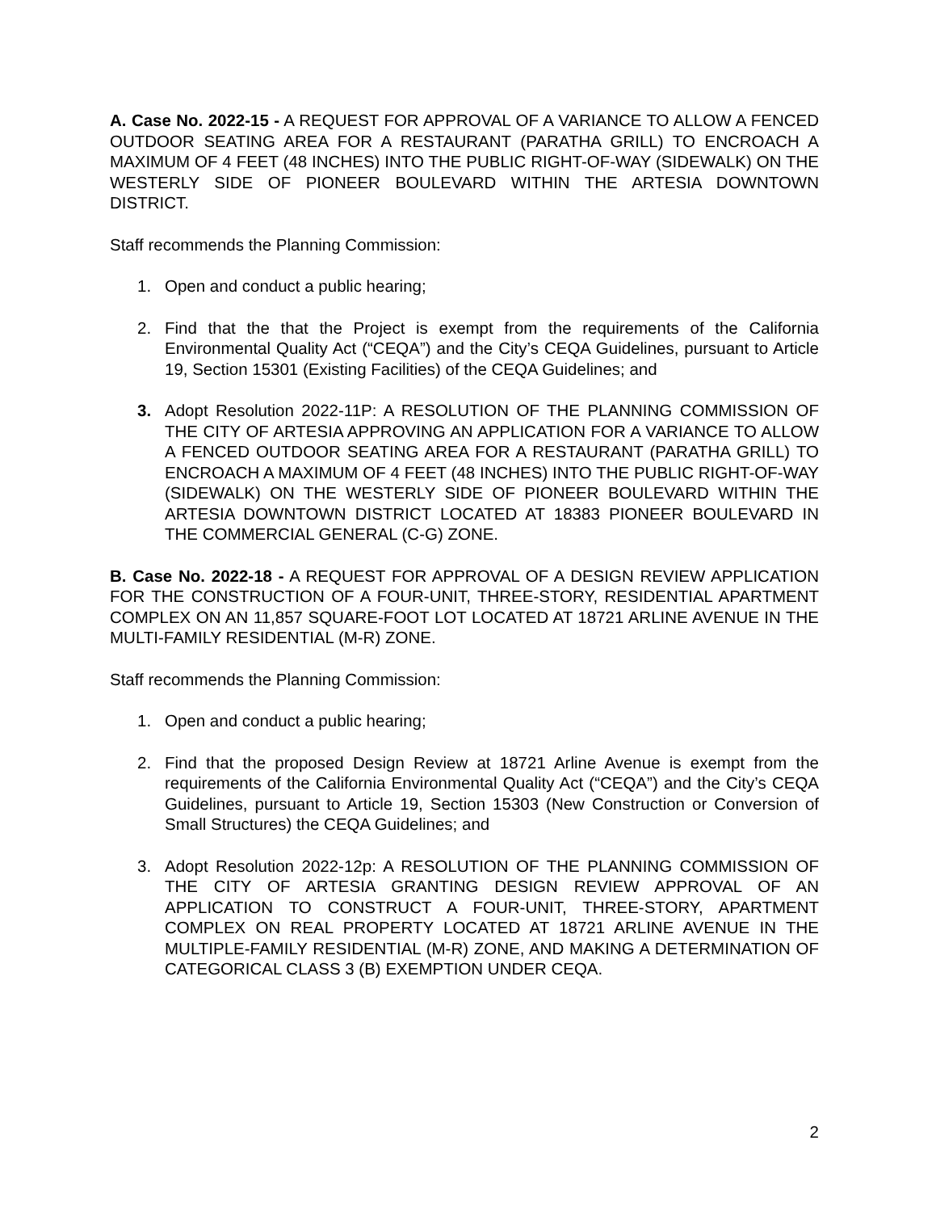A. Case No. 2022-15 - A REQUEST FOR APPROVAL OF A VARIANCE TO ALLOW A FENCED OUTDOOR SEATING AREA FOR A RESTAURANT (PARATHA GRILL) TO ENCROACH A MAXIMUM OF 4 FEET (48 INCHES) INTO THE PUBLIC RIGHT-OF-WAY (SIDEWALK) ON THE WESTERLY SIDE OF PIONEER BOULEVARD WITHIN THE ARTESIA DOWNTOWN DISTRICT.
Staff recommends the Planning Commission:
1. Open and conduct a public hearing;
2. Find that the that the Project is exempt from the requirements of the California Environmental Quality Act (“CEQA”) and the City’s CEQA Guidelines, pursuant to Article 19, Section 15301 (Existing Facilities) of the CEQA Guidelines; and
3. Adopt Resolution 2022-11P: A RESOLUTION OF THE PLANNING COMMISSION OF THE CITY OF ARTESIA APPROVING AN APPLICATION FOR A VARIANCE TO ALLOW A FENCED OUTDOOR SEATING AREA FOR A RESTAURANT (PARATHA GRILL) TO ENCROACH A MAXIMUM OF 4 FEET (48 INCHES) INTO THE PUBLIC RIGHT-OF-WAY (SIDEWALK) ON THE WESTERLY SIDE OF PIONEER BOULEVARD WITHIN THE ARTESIA DOWNTOWN DISTRICT LOCATED AT 18383 PIONEER BOULEVARD IN THE COMMERCIAL GENERAL (C-G) ZONE.
B. Case No. 2022-18 - A REQUEST FOR APPROVAL OF A DESIGN REVIEW APPLICATION FOR THE CONSTRUCTION OF A FOUR-UNIT, THREE-STORY, RESIDENTIAL APARTMENT COMPLEX ON AN 11,857 SQUARE-FOOT LOT LOCATED AT 18721 ARLINE AVENUE IN THE MULTI-FAMILY RESIDENTIAL (M-R) ZONE.
Staff recommends the Planning Commission:
1. Open and conduct a public hearing;
2. Find that the proposed Design Review at 18721 Arline Avenue is exempt from the requirements of the California Environmental Quality Act (“CEQA”) and the City’s CEQA Guidelines, pursuant to Article 19, Section 15303 (New Construction or Conversion of Small Structures) the CEQA Guidelines; and
3. Adopt Resolution 2022-12p: A RESOLUTION OF THE PLANNING COMMISSION OF THE CITY OF ARTESIA GRANTING DESIGN REVIEW APPROVAL OF AN APPLICATION TO CONSTRUCT A FOUR-UNIT, THREE-STORY, APARTMENT COMPLEX ON REAL PROPERTY LOCATED AT 18721 ARLINE AVENUE IN THE MULTIPLE-FAMILY RESIDENTIAL (M-R) ZONE, AND MAKING A DETERMINATION OF CATEGORICAL CLASS 3 (B) EXEMPTION UNDER CEQA.
2